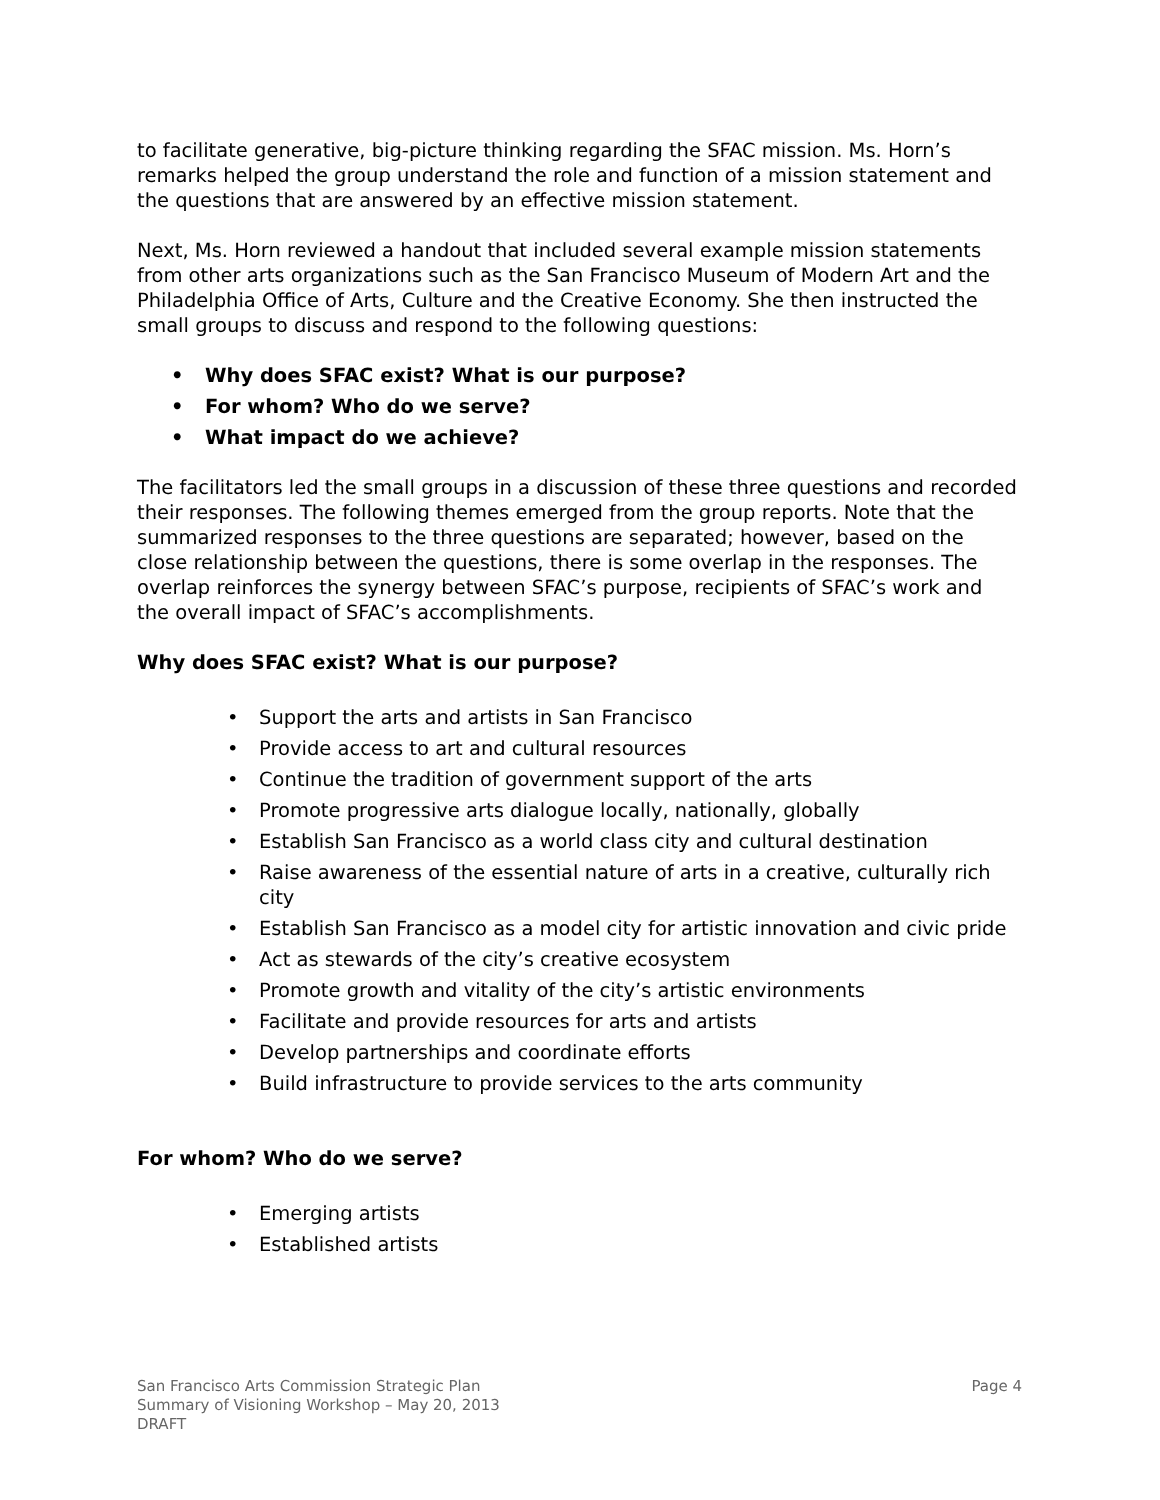to facilitate generative, big-picture thinking regarding the SFAC mission. Ms. Horn’s remarks helped the group understand the role and function of a mission statement and the questions that are answered by an effective mission statement.
Next, Ms. Horn reviewed a handout that included several example mission statements from other arts organizations such as the San Francisco Museum of Modern Art and the Philadelphia Office of Arts, Culture and the Creative Economy. She then instructed the small groups to discuss and respond to the following questions:
• Why does SFAC exist? What is our purpose?
• For whom? Who do we serve?
• What impact do we achieve?
The facilitators led the small groups in a discussion of these three questions and recorded their responses. The following themes emerged from the group reports. Note that the summarized responses to the three questions are separated; however, based on the close relationship between the questions, there is some overlap in the responses. The overlap reinforces the synergy between SFAC’s purpose, recipients of SFAC’s work and the overall impact of SFAC’s accomplishments.
Why does SFAC exist? What is our purpose?
• Support the arts and artists in San Francisco
• Provide access to art and cultural resources
• Continue the tradition of government support of the arts
• Promote progressive arts dialogue locally, nationally, globally
• Establish San Francisco as a world class city and cultural destination
• Raise awareness of the essential nature of arts in a creative, culturally rich city
• Establish San Francisco as a model city for artistic innovation and civic pride
• Act as stewards of the city’s creative ecosystem
• Promote growth and vitality of the city’s artistic environments
• Facilitate and provide resources for arts and artists
• Develop partnerships and coordinate efforts
• Build infrastructure to provide services to the arts community
For whom? Who do we serve?
• Emerging artists
• Established artists
San Francisco Arts Commission Strategic Plan
Summary of Visioning Workshop – May 20, 2013
DRAFT
Page 4